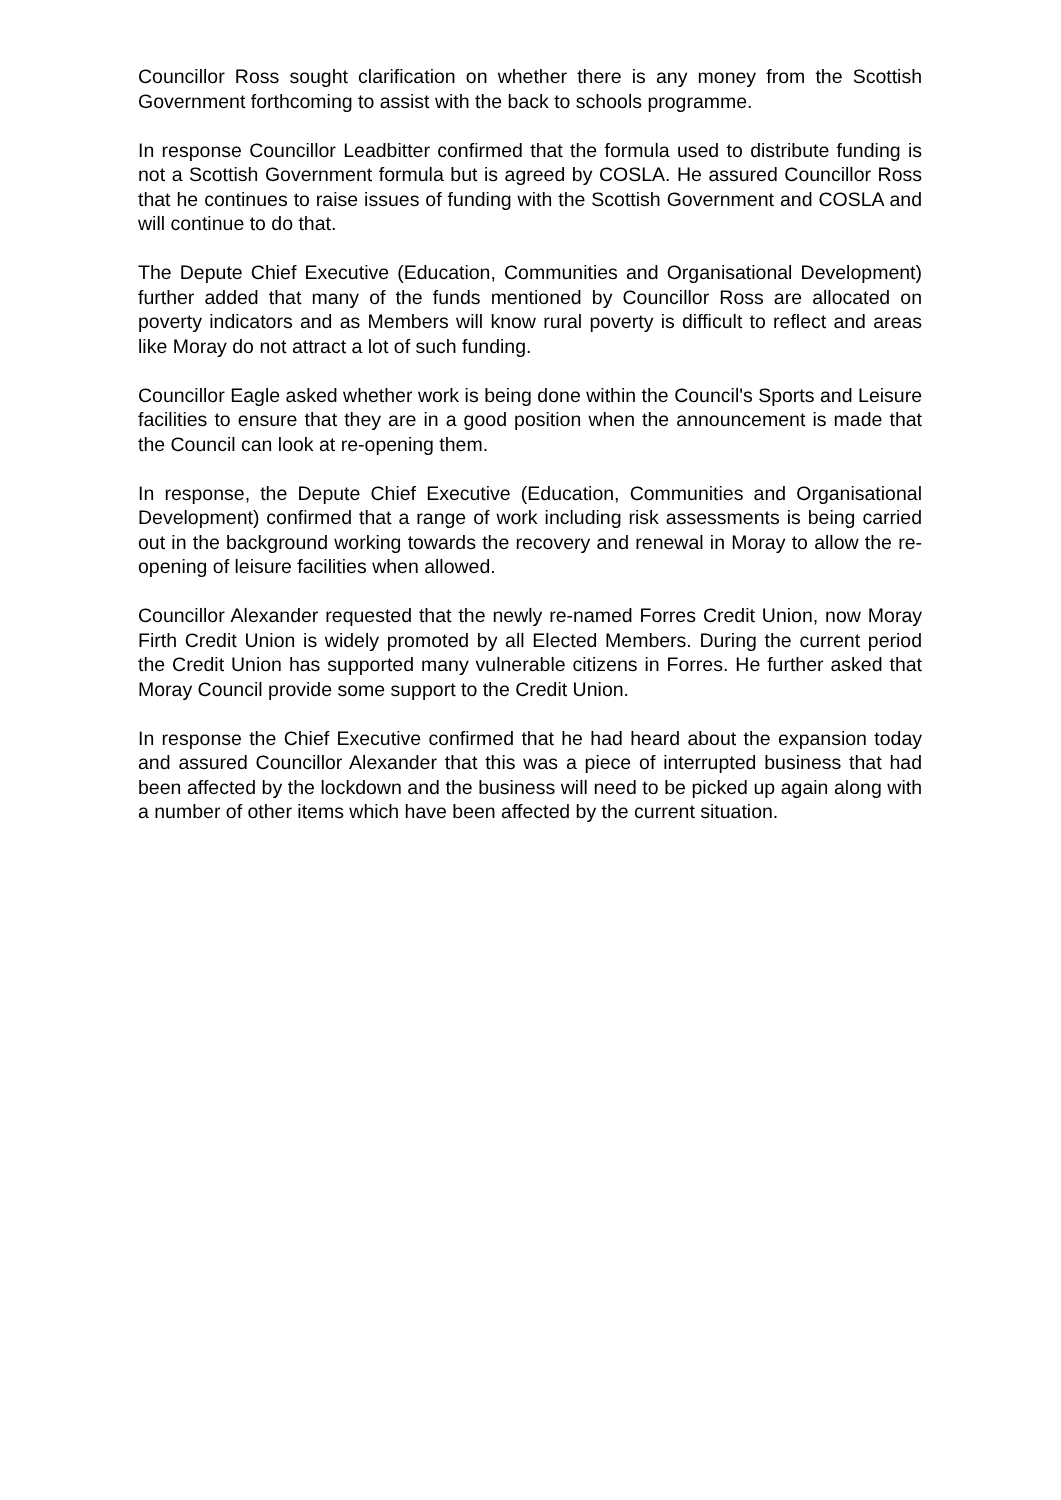Councillor Ross sought clarification on whether there is any money from the Scottish Government forthcoming to assist with the back to schools programme.
In response Councillor Leadbitter confirmed that the formula used to distribute funding is not a Scottish Government formula but is agreed by COSLA. He assured Councillor Ross that he continues to raise issues of funding with the Scottish Government and COSLA and will continue to do that.
The Depute Chief Executive (Education, Communities and Organisational Development) further added that many of the funds mentioned by Councillor Ross are allocated on poverty indicators and as Members will know rural poverty is difficult to reflect and areas like Moray do not attract a lot of such funding.
Councillor Eagle asked whether work is being done within the Council's Sports and Leisure facilities to ensure that they are in a good position when the announcement is made that the Council can look at re-opening them.
In response, the Depute Chief Executive (Education, Communities and Organisational Development) confirmed that a range of work including risk assessments is being carried out in the background working towards the recovery and renewal in Moray to allow the re-opening of leisure facilities when allowed.
Councillor Alexander requested that the newly re-named Forres Credit Union, now Moray Firth Credit Union is widely promoted by all Elected Members. During the current period the Credit Union has supported many vulnerable citizens in Forres. He further asked that Moray Council provide some support to the Credit Union.
In response the Chief Executive confirmed that he had heard about the expansion today and assured Councillor Alexander that this was a piece of interrupted business that had been affected by the lockdown and the business will need to be picked up again along with a number of other items which have been affected by the current situation.